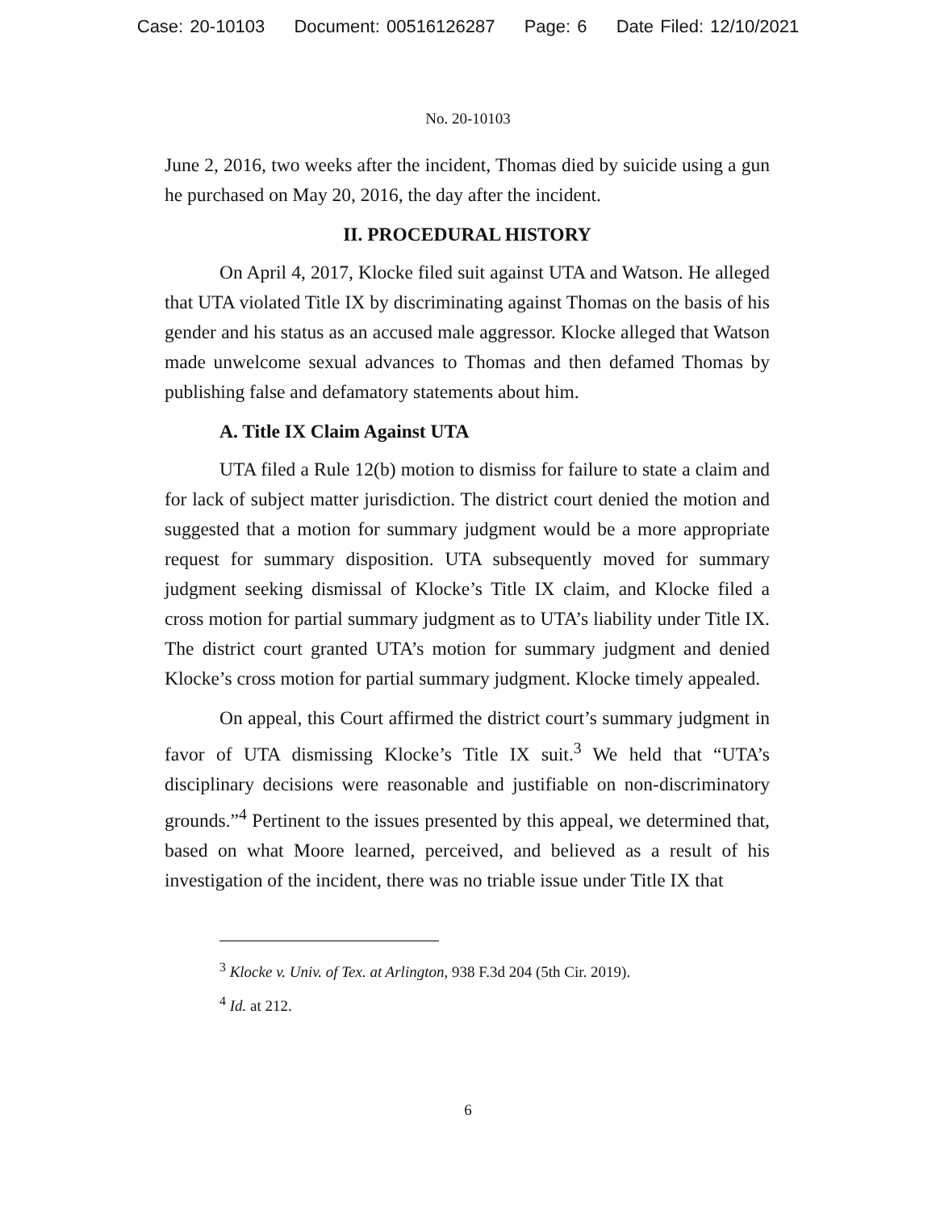Case: 20-10103 Document: 00516126287 Page: 6 Date Filed: 12/10/2021
No. 20-10103
June 2, 2016, two weeks after the incident, Thomas died by suicide using a gun he purchased on May 20, 2016, the day after the incident.
II. PROCEDURAL HISTORY
On April 4, 2017, Klocke filed suit against UTA and Watson. He alleged that UTA violated Title IX by discriminating against Thomas on the basis of his gender and his status as an accused male aggressor. Klocke alleged that Watson made unwelcome sexual advances to Thomas and then defamed Thomas by publishing false and defamatory statements about him.
A. Title IX Claim Against UTA
UTA filed a Rule 12(b) motion to dismiss for failure to state a claim and for lack of subject matter jurisdiction. The district court denied the motion and suggested that a motion for summary judgment would be a more appropriate request for summary disposition. UTA subsequently moved for summary judgment seeking dismissal of Klocke’s Title IX claim, and Klocke filed a cross motion for partial summary judgment as to UTA’s liability under Title IX. The district court granted UTA’s motion for summary judgment and denied Klocke’s cross motion for partial summary judgment. Klocke timely appealed.
On appeal, this Court affirmed the district court’s summary judgment in favor of UTA dismissing Klocke’s Title IX suit.<sup>3</sup> We held that “UTA’s disciplinary decisions were reasonable and justifiable on non-discriminatory grounds.”<sup>4</sup> Pertinent to the issues presented by this appeal, we determined that, based on what Moore learned, perceived, and believed as a result of his investigation of the incident, there was no triable issue under Title IX that
<sup>3</sup> Klocke v. Univ. of Tex. at Arlington, 938 F.3d 204 (5th Cir. 2019).
<sup>4</sup> Id. at 212.
6